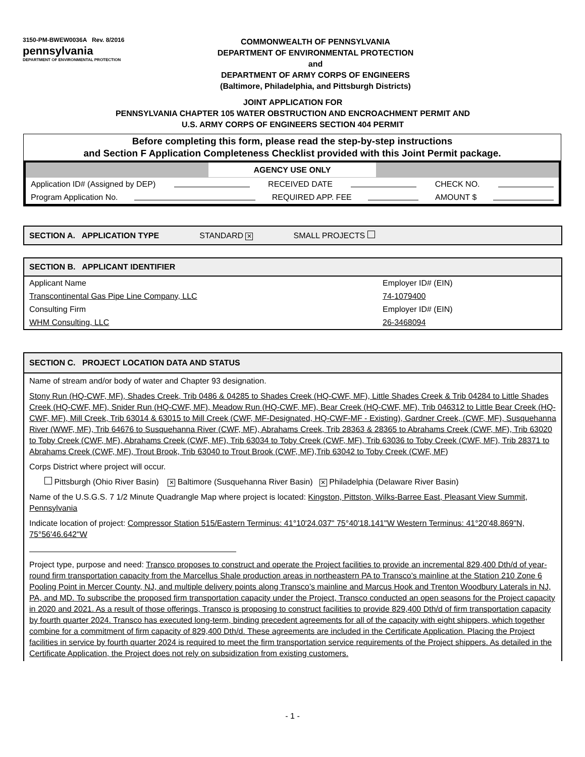3150-PM-BWEW0036A Rev. 8/2016
pennsylvania
DEPARTMENT OF ENVIRONMENTAL PROTECTION
COMMONWEALTH OF PENNSYLVANIA
DEPARTMENT OF ENVIRONMENTAL PROTECTION
and
DEPARTMENT OF ARMY CORPS OF ENGINEERS
(Baltimore, Philadelphia, and Pittsburgh Districts)
JOINT APPLICATION FOR
PENNSYLVANIA CHAPTER 105 WATER OBSTRUCTION AND ENCROACHMENT PERMIT AND
U.S. ARMY CORPS OF ENGINEERS SECTION 404 PERMIT
Before completing this form, please read the step-by-step instructions
and Section F Application Completeness Checklist provided with this Joint Permit package.
AGENCY USE ONLY
Application ID# (Assigned by DEP) RECEIVED DATE CHECK NO.
Program Application No. REQUIRED APP. FEE AMOUNT $
SECTION A. APPLICATION TYPE STANDARD ✕ SMALL PROJECTS
SECTION B. APPLICANT IDENTIFIER
Applicant Name Employer ID# (EIN)
Transcontinental Gas Pipe Line Company, LLC 74-1079400
Consulting Firm Employer ID# (EIN)
WHM Consulting, LLC 26-3468094
SECTION C. PROJECT LOCATION DATA AND STATUS
Name of stream and/or body of water and Chapter 93 designation.
Stony Run (HQ-CWF, MF), Shades Creek, Trib 0486 & 04285 to Shades Creek (HQ-CWF, MF), Little Shades Creek & Trib 04284 to Little Shades Creek (HQ-CWF, MF), Snider Run (HQ-CWF, MF), Meadow Run (HQ-CWF, MF), Bear Creek (HQ-CWF, MF), Trib 046312 to Little Bear Creek (HQ-CWF, MF), Mill Creek, Trib 63014 & 63015 to Mill Creek (CWF, MF-Designated, HQ-CWF-MF - Existing), Gardner Creek, (CWF, MF), Susquehanna River (WWF, MF), Trib 64676 to Susquehanna River (CWF, MF), Abrahams Creek, Trib 28363 & 28365 to Abrahams Creek (CWF, MF), Trib 63020 to Toby Creek (CWF, MF), Abrahams Creek (CWF, MF), Trib 63034 to Toby Creek (CWF, MF), Trib 63036 to Toby Creek (CWF, MF), Trib 28371 to Abrahams Creek (CWF, MF), Trout Brook, Trib 63040 to Trout Brook (CWF, MF),Trib 63042 to Toby Creek (CWF, MF)
Corps District where project will occur.
Pittsburgh (Ohio River Basin) ✕ Baltimore (Susquehanna River Basin) ✕ Philadelphia (Delaware River Basin)
Name of the U.S.G.S. 7 1/2 Minute Quadrangle Map where project is located: Kingston, Pittston, Wilks-Barree East, Pleasant View Summit, Pennsylvania
Indicate location of project: Compressor Station 515/Eastern Terminus: 41°10'24.037" 75°40'18.141"W Western Terminus: 41°20'48.869"N, 75°56'46.642"W
Project type, purpose and need: Transco proposes to construct and operate the Project facilities to provide an incremental 829,400 Dth/d of year-round firm transportation capacity from the Marcellus Shale production areas in northeastern PA to Transco’s mainline at the Station 210 Zone 6 Pooling Point in Mercer County, NJ, and multiple delivery points along Transco’s mainline and Marcus Hook and Trenton Woodbury Laterals in NJ, PA, and MD. To subscribe the proposed firm transportation capacity under the Project, Transco conducted an open seasons for the Project capacity in 2020 and 2021. As a result of those offerings, Transco is proposing to construct facilities to provide 829,400 Dth/d of firm transportation capacity by fourth quarter 2024. Transco has executed long-term, binding precedent agreements for all of the capacity with eight shippers, which together combine for a commitment of firm capacity of 829,400 Dth/d. These agreements are included in the Certificate Application. Placing the Project facilities in service by fourth quarter 2024 is required to meet the firm transportation service requirements of the Project shippers. As detailed in the Certificate Application, the Project does not rely on subsidization from existing customers.
- 1 -